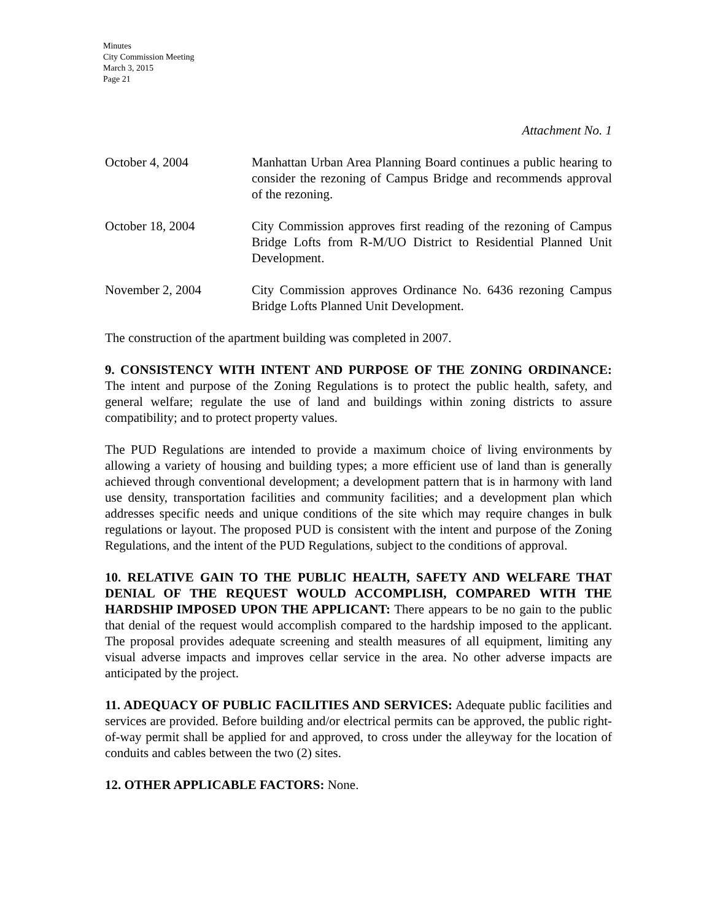Minutes
City Commission Meeting
March 3, 2015
Page 21
Attachment No. 1
October 4, 2004 Manhattan Urban Area Planning Board continues a public hearing to consider the rezoning of Campus Bridge and recommends approval of the rezoning.
October 18, 2004 City Commission approves first reading of the rezoning of Campus Bridge Lofts from R-M/UO District to Residential Planned Unit Development.
November 2, 2004 City Commission approves Ordinance No. 6436 rezoning Campus Bridge Lofts Planned Unit Development.
The construction of the apartment building was completed in 2007.
9. CONSISTENCY WITH INTENT AND PURPOSE OF THE ZONING ORDINANCE: The intent and purpose of the Zoning Regulations is to protect the public health, safety, and general welfare; regulate the use of land and buildings within zoning districts to assure compatibility; and to protect property values.
The PUD Regulations are intended to provide a maximum choice of living environments by allowing a variety of housing and building types; a more efficient use of land than is generally achieved through conventional development; a development pattern that is in harmony with land use density, transportation facilities and community facilities; and a development plan which addresses specific needs and unique conditions of the site which may require changes in bulk regulations or layout. The proposed PUD is consistent with the intent and purpose of the Zoning Regulations, and the intent of the PUD Regulations, subject to the conditions of approval.
10. RELATIVE GAIN TO THE PUBLIC HEALTH, SAFETY AND WELFARE THAT DENIAL OF THE REQUEST WOULD ACCOMPLISH, COMPARED WITH THE HARDSHIP IMPOSED UPON THE APPLICANT: There appears to be no gain to the public that denial of the request would accomplish compared to the hardship imposed to the applicant. The proposal provides adequate screening and stealth measures of all equipment, limiting any visual adverse impacts and improves cellar service in the area. No other adverse impacts are anticipated by the project.
11. ADEQUACY OF PUBLIC FACILITIES AND SERVICES: Adequate public facilities and services are provided. Before building and/or electrical permits can be approved, the public right-of-way permit shall be applied for and approved, to cross under the alleyway for the location of conduits and cables between the two (2) sites.
12. OTHER APPLICABLE FACTORS: None.